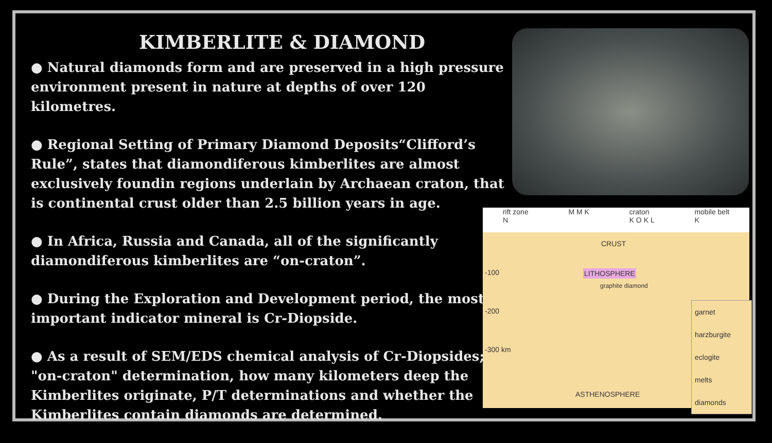KIMBERLITE & DIAMOND
● Natural diamonds form and are preserved in a high pressure environment present in nature at depths of over 120 kilometres.
● Regional Setting of Primary Diamond Deposits“Clifford’s Rule”, states that diamondiferous kimberlites are almost exclusively foundin regions underlain by Archaean craton, that is continental crust older than 2.5 billion years in age.
● In Africa, Russia and Canada, all of the significantly diamondiferous kimberlites are “on-craton”.
● During the Exploration and Development period, the most important indicator mineral is Cr-Diopside.
● As a result of SEM/EDS chemical analysis of Cr-Diopsides; "on-craton" determination, how many kilometers deep the Kimberlites originate, P/T determinations and whether the Kimberlites contain diamonds are determined.
rift zone
N M M K craton
K O K L mobile belt
K
-100
-200
-300 km
CRUST
LITHOSPHERE
graphite diamond
ASTHENOSPHERE
garnet harzburgite
eclogite
melts
diamonds